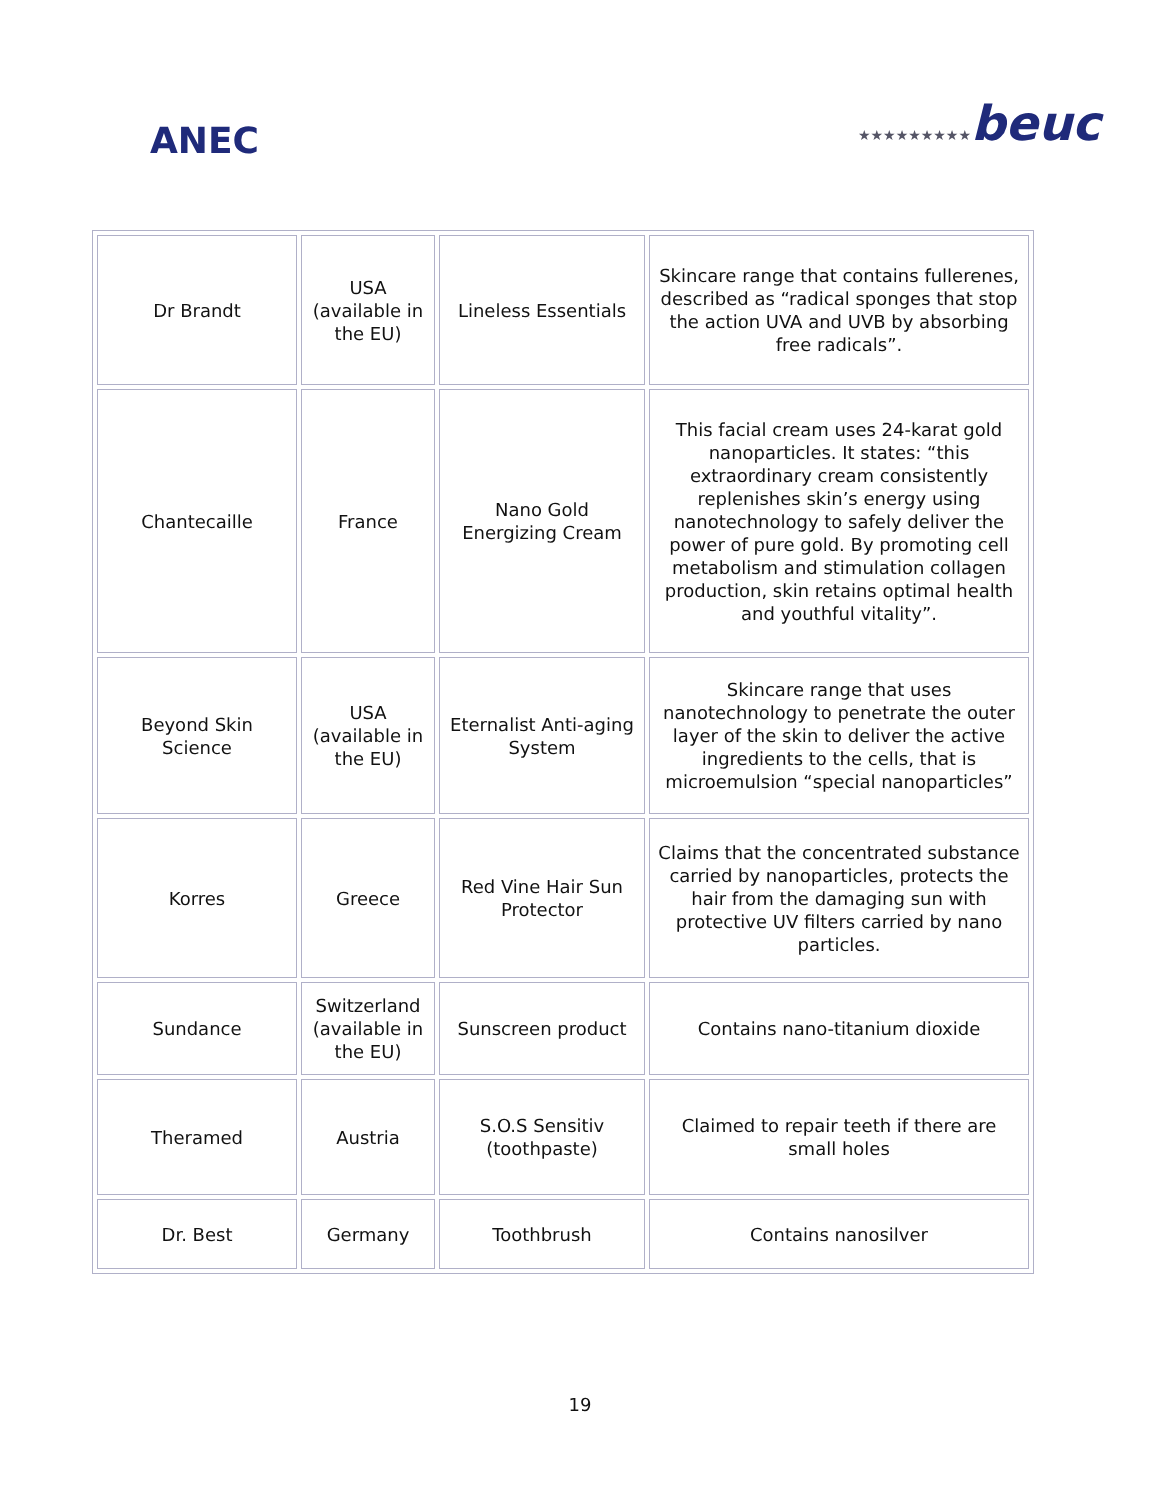ANEC ★★★★★★★★★beuc
| Dr Brandt | USA (available in the EU) | Lineless Essentials | Skincare range that contains fullerenes, described as “radical sponges that stop the action UVA and UVB by absorbing free radicals”. |
| Chantecaille | France | Nano Gold Energizing Cream | This facial cream uses 24-karat gold nanoparticles. It states: “this extraordinary cream consistently replenishes skin’s energy using nanotechnology to safely deliver the power of pure gold. By promoting cell metabolism and stimulation collagen production, skin retains optimal health and youthful vitality”. |
| Beyond Skin Science | USA (available in the EU) | Eternalist Anti-aging System | Skincare range that uses nanotechnology to penetrate the outer layer of the skin to deliver the active ingredients to the cells, that is microemulsion “special nanoparticles” |
| Korres | Greece | Red Vine Hair Sun Protector | Claims that the concentrated substance carried by nanoparticles, protects the hair from the damaging sun with protective UV filters carried by nano particles. |
| Sundance | Switzerland (available in the EU) | Sunscreen product | Contains nano-titanium dioxide |
| Theramed | Austria | S.O.S Sensitiv (toothpaste) | Claimed to repair teeth if there are small holes |
| Dr. Best | Germany | Toothbrush | Contains nanosilver |
19